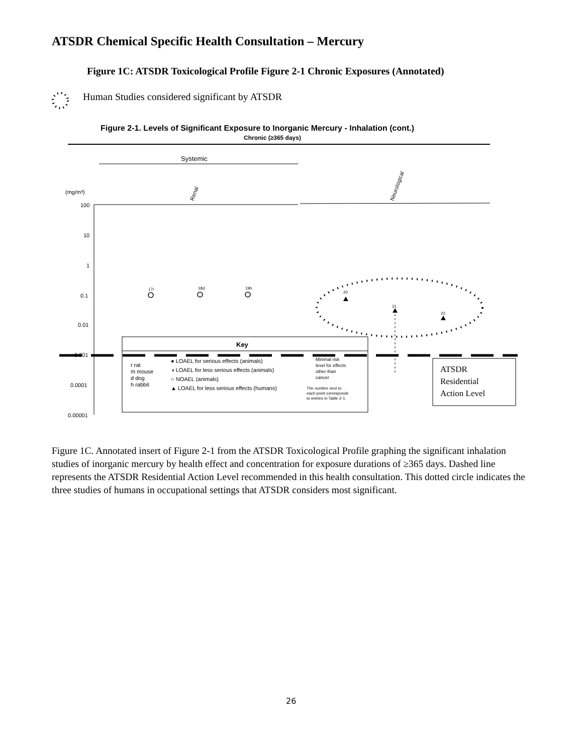ATSDR Chemical Specific Health Consultation – Mercury
Figure 1C: ATSDR Toxicological Profile Figure 2-1 Chronic Exposures (Annotated)
Human Studies considered significant by ATSDR
Figure 2-1. Levels of Significant Exposure to Inorganic Mercury - Inhalation (cont.)
Chronic (≥365 days)
Systemic
(mg/m³)
Renal
Neurological
100
10
1
0.1
0.01
0.0001
0.00001
17r
18d
19h
20
21
22
Key
0.001
r rat
m mouse
d dog
h rabbit
● LOAEL for serious effects (animals)
◑ LOAEL for less serious effects (animals)
○ NOAEL (animals)
▲ LOAEL for less serious effects (humans)
Minimal risk
level for effects
other than
cancer
The number next to
each point corresponds
to entries in Table 2-1.
ATSDR
Residential
Action Level
Figure 1C. Annotated insert of Figure 2-1 from the ATSDR Toxicological Profile graphing the significant inhalation studies of inorganic mercury by health effect and concentration for exposure durations of ≥365 days. Dashed line represents the ATSDR Residential Action Level recommended in this health consultation. This dotted circle indicates the three studies of humans in occupational settings that ATSDR considers most significant.
26